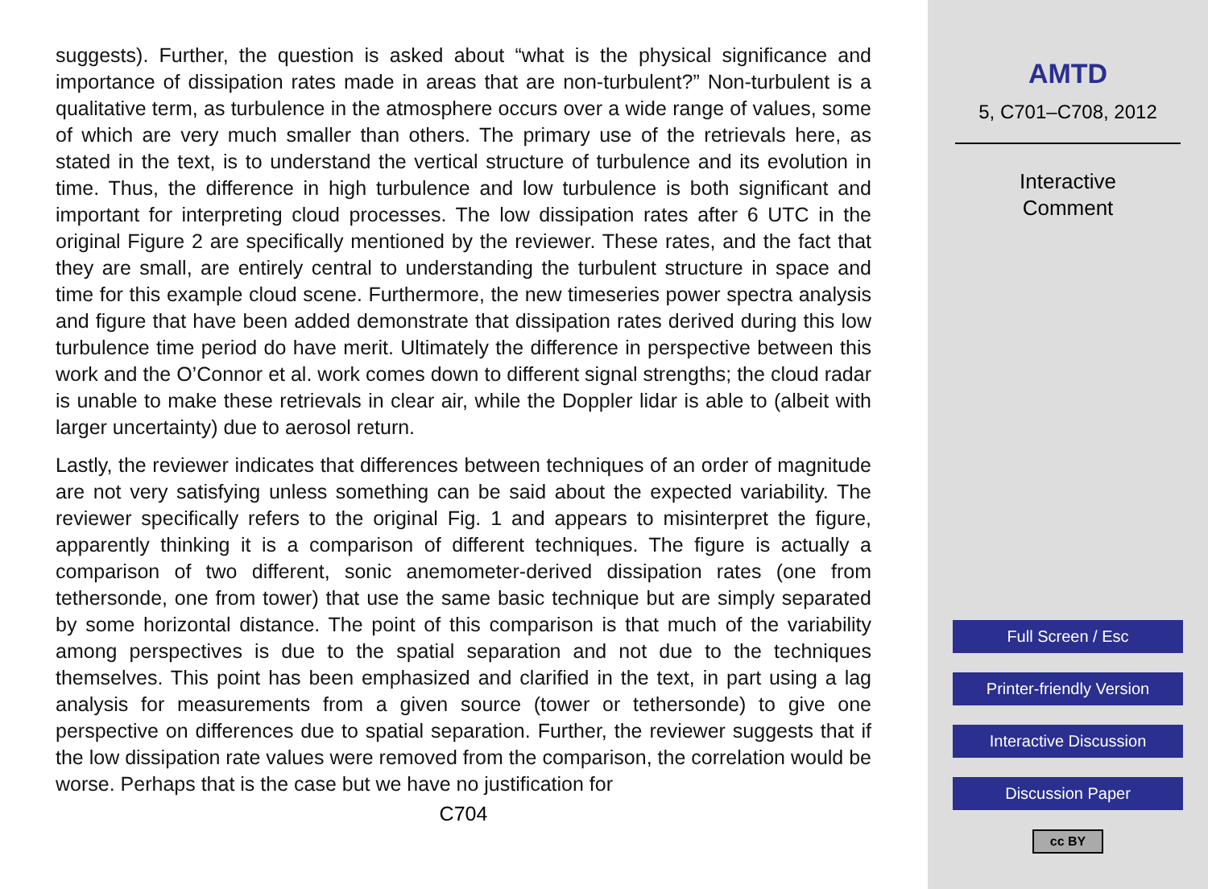suggests). Further, the question is asked about “what is the physical significance and importance of dissipation rates made in areas that are non-turbulent?” Non-turbulent is a qualitative term, as turbulence in the atmosphere occurs over a wide range of values, some of which are very much smaller than others. The primary use of the retrievals here, as stated in the text, is to understand the vertical structure of turbulence and its evolution in time. Thus, the difference in high turbulence and low turbulence is both significant and important for interpreting cloud processes. The low dissipation rates after 6 UTC in the original Figure 2 are specifically mentioned by the reviewer. These rates, and the fact that they are small, are entirely central to understanding the turbulent structure in space and time for this example cloud scene. Furthermore, the new timeseries power spectra analysis and figure that have been added demonstrate that dissipation rates derived during this low turbulence time period do have merit. Ultimately the difference in perspective between this work and the O’Connor et al. work comes down to different signal strengths; the cloud radar is unable to make these retrievals in clear air, while the Doppler lidar is able to (albeit with larger uncertainty) due to aerosol return.
Lastly, the reviewer indicates that differences between techniques of an order of magnitude are not very satisfying unless something can be said about the expected variability. The reviewer specifically refers to the original Fig. 1 and appears to misinterpret the figure, apparently thinking it is a comparison of different techniques. The figure is actually a comparison of two different, sonic anemometer-derived dissipation rates (one from tethersonde, one from tower) that use the same basic technique but are simply separated by some horizontal distance. The point of this comparison is that much of the variability among perspectives is due to the spatial separation and not due to the techniques themselves. This point has been emphasized and clarified in the text, in part using a lag analysis for measurements from a given source (tower or tethersonde) to give one perspective on differences due to spatial separation. Further, the reviewer suggests that if the low dissipation rate values were removed from the comparison, the correlation would be worse. Perhaps that is the case but we have no justification for
C704
AMTD
5, C701–C708, 2012
Interactive
Comment
Full Screen / Esc
Printer-friendly Version
Interactive Discussion
Discussion Paper
cc BY